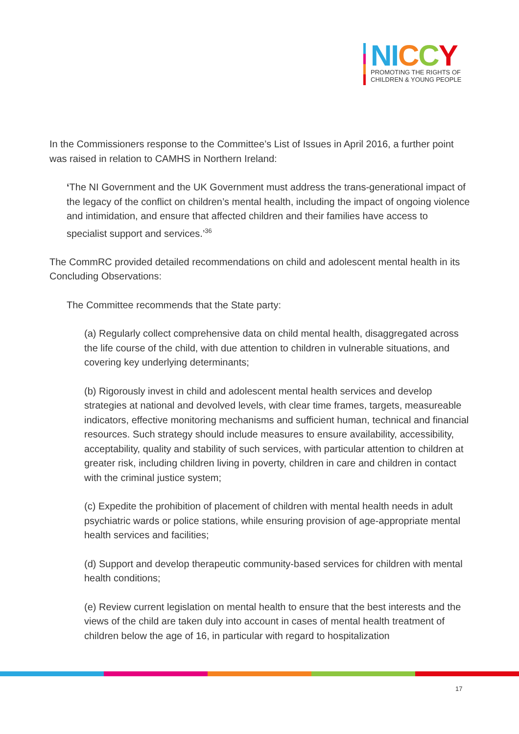NI CCY
PROMOTING THE RIGHTS OF
CHILDREN & YOUNG PEOPLE
In the Commissioners response to the Committee’s List of Issues in April 2016, a further point was raised in relation to CAMHS in Northern Ireland:
‘The NI Government and the UK Government must address the trans-generational impact of the legacy of the conflict on children’s mental health, including the impact of ongoing violence and intimidation, and ensure that affected children and their families have access to specialist support and services.’<sup>36</sup>
The CommRC provided detailed recommendations on child and adolescent mental health in its Concluding Observations:
The Committee recommends that the State party:
(a) Regularly collect comprehensive data on child mental health, disaggregated across the life course of the child, with due attention to children in vulnerable situations, and covering key underlying determinants;
(b) Rigorously invest in child and adolescent mental health services and develop strategies at national and devolved levels, with clear time frames, targets, measureable indicators, effective monitoring mechanisms and sufficient human, technical and financial resources. Such strategy should include measures to ensure availability, accessibility, acceptability, quality and stability of such services, with particular attention to children at greater risk, including children living in poverty, children in care and children in contact with the criminal justice system;
(c) Expedite the prohibition of placement of children with mental health needs in adult psychiatric wards or police stations, while ensuring provision of age-appropriate mental health services and facilities;
(d) Support and develop therapeutic community-based services for children with mental health conditions;
(e) Review current legislation on mental health to ensure that the best interests and the views of the child are taken duly into account in cases of mental health treatment of children below the age of 16, in particular with regard to hospitalization
17